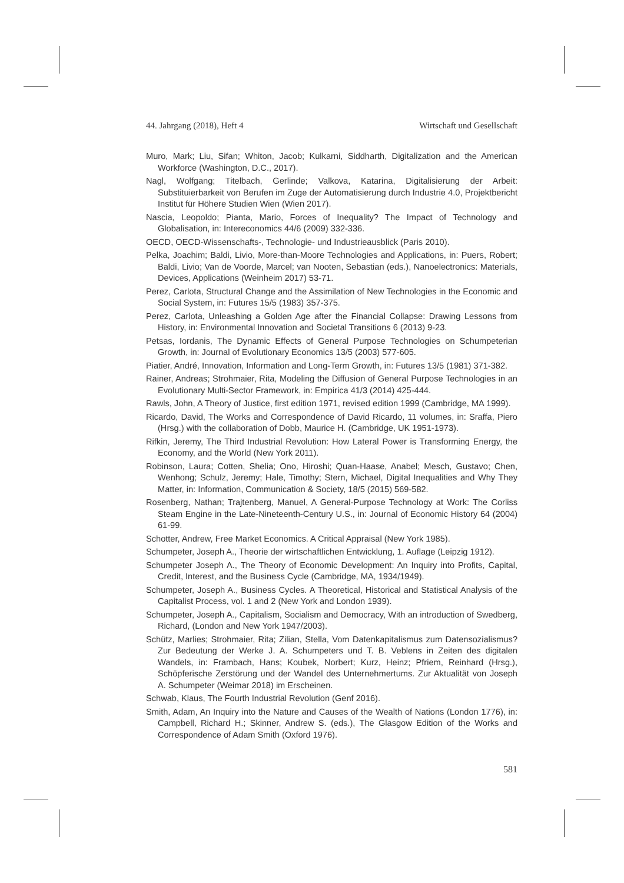44. Jahrgang (2018), Heft 4 Wirtschaft und Gesellschaft
Muro, Mark; Liu, Sifan; Whiton, Jacob; Kulkarni, Siddharth, Digitalization and the American Workforce (Washington, D.C., 2017).
Nagl, Wolfgang; Titelbach, Gerlinde; Valkova, Katarina, Digitalisierung der Arbeit: Substituierbarkeit von Berufen im Zuge der Automatisierung durch Industrie 4.0, Projektbericht Institut für Höhere Studien Wien (Wien 2017).
Nascia, Leopoldo; Pianta, Mario, Forces of Inequality? The Impact of Technology and Globalisation, in: Intereconomics 44/6 (2009) 332-336.
OECD, OECD-Wissenschafts-, Technologie- und Industrieausblick (Paris 2010).
Pelka, Joachim; Baldi, Livio, More-than-Moore Technologies and Applications, in: Puers, Robert; Baldi, Livio; Van de Voorde, Marcel; van Nooten, Sebastian (eds.), Nanoelectronics: Materials, Devices, Applications (Weinheim 2017) 53-71.
Perez, Carlota, Structural Change and the Assimilation of New Technologies in the Economic and Social System, in: Futures 15/5 (1983) 357-375.
Perez, Carlota, Unleashing a Golden Age after the Financial Collapse: Drawing Lessons from History, in: Environmental Innovation and Societal Transitions 6 (2013) 9-23.
Petsas, Iordanis, The Dynamic Effects of General Purpose Technologies on Schumpeterian Growth, in: Journal of Evolutionary Economics 13/5 (2003) 577-605.
Piatier, André, Innovation, Information and Long-Term Growth, in: Futures 13/5 (1981) 371-382.
Rainer, Andreas; Strohmaier, Rita, Modeling the Diffusion of General Purpose Technologies in an Evolutionary Multi-Sector Framework, in: Empirica 41/3 (2014) 425-444.
Rawls, John, A Theory of Justice, first edition 1971, revised edition 1999 (Cambridge, MA 1999).
Ricardo, David, The Works and Correspondence of David Ricardo, 11 volumes, in: Sraffa, Piero (Hrsg.) with the collaboration of Dobb, Maurice H. (Cambridge, UK 1951-1973).
Rifkin, Jeremy, The Third Industrial Revolution: How Lateral Power is Transforming Energy, the Economy, and the World (New York 2011).
Robinson, Laura; Cotten, Shelia; Ono, Hiroshi; Quan-Haase, Anabel; Mesch, Gustavo; Chen, Wenhong; Schulz, Jeremy; Hale, Timothy; Stern, Michael, Digital Inequalities and Why They Matter, in: Information, Communication & Society, 18/5 (2015) 569-582.
Rosenberg, Nathan; Trajtenberg, Manuel, A General-Purpose Technology at Work: The Corliss Steam Engine in the Late-Nineteenth-Century U.S., in: Journal of Economic History 64 (2004) 61-99.
Schotter, Andrew, Free Market Economics. A Critical Appraisal (New York 1985).
Schumpeter, Joseph A., Theorie der wirtschaftlichen Entwicklung, 1. Auflage (Leipzig 1912).
Schumpeter Joseph A., The Theory of Economic Development: An Inquiry into Profits, Capital, Credit, Interest, and the Business Cycle (Cambridge, MA, 1934/1949).
Schumpeter, Joseph A., Business Cycles. A Theoretical, Historical and Statistical Analysis of the Capitalist Process, vol. 1 and 2 (New York and London 1939).
Schumpeter, Joseph A., Capitalism, Socialism and Democracy, With an introduction of Swedberg, Richard, (London and New York 1947/2003).
Schütz, Marlies; Strohmaier, Rita; Zilian, Stella, Vom Datenkapitalismus zum Datensozialismus? Zur Bedeutung der Werke J. A. Schumpeters und T. B. Veblens in Zeiten des digitalen Wandels, in: Frambach, Hans; Koubek, Norbert; Kurz, Heinz; Pfriem, Reinhard (Hrsg.), Schöpferische Zerstörung und der Wandel des Unternehmertums. Zur Aktualität von Joseph A. Schumpeter (Weimar 2018) im Erscheinen.
Schwab, Klaus, The Fourth Industrial Revolution (Genf 2016).
Smith, Adam, An Inquiry into the Nature and Causes of the Wealth of Nations (London 1776), in: Campbell, Richard H.; Skinner, Andrew S. (eds.), The Glasgow Edition of the Works and Correspondence of Adam Smith (Oxford 1976).
581